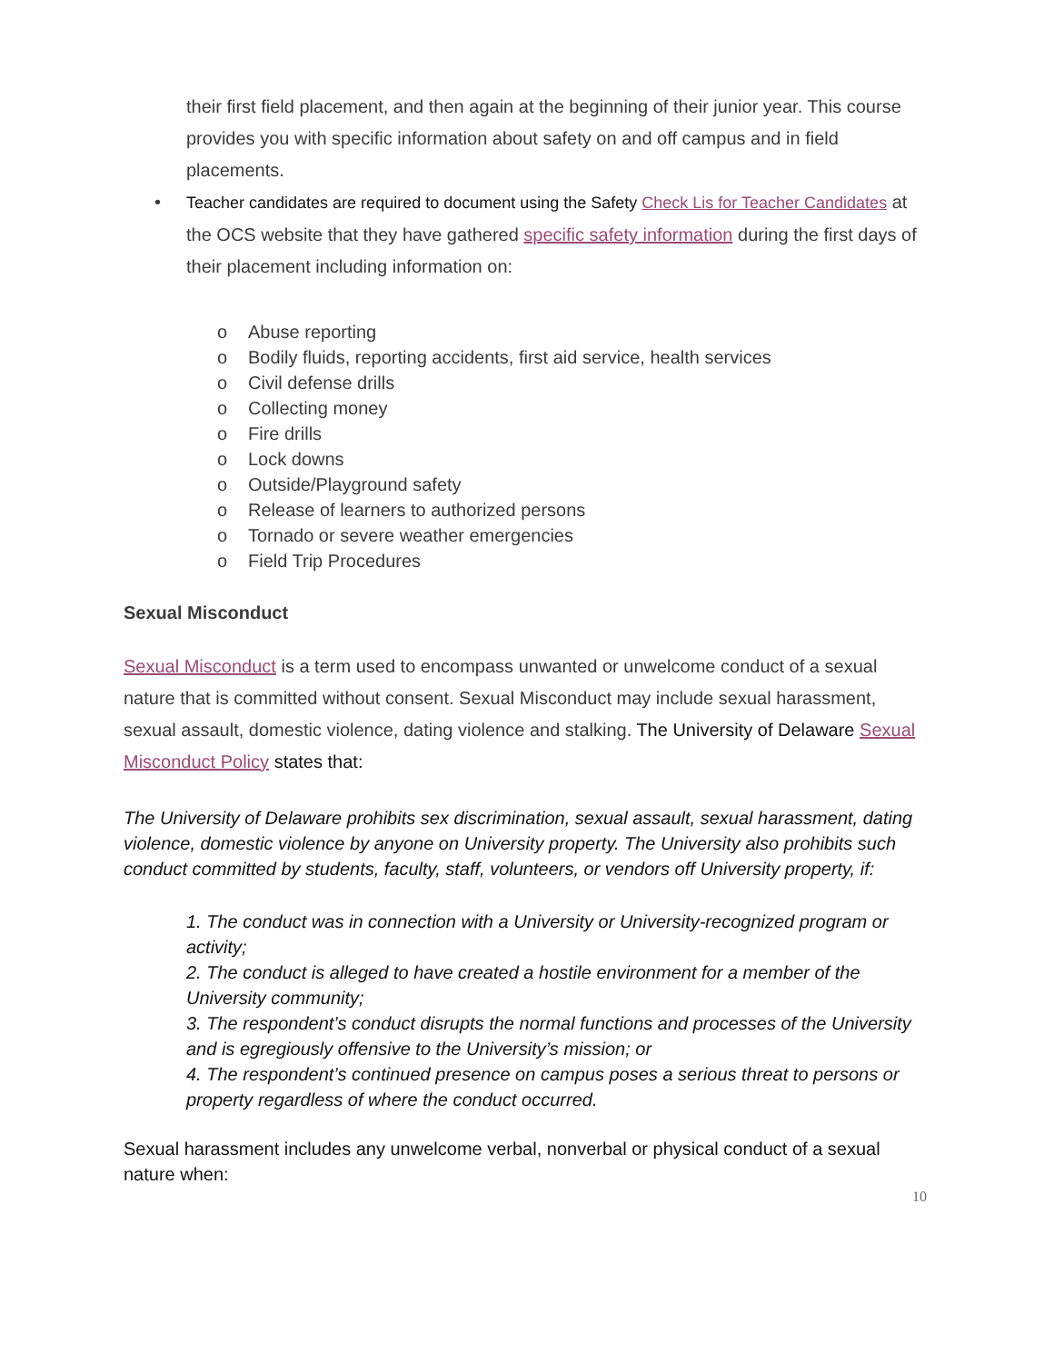their first field placement, and then again at the beginning of their junior year. This course provides you with specific information about safety on and off campus and in field placements.
• Teacher candidates are required to document using the Safety Check Lis for Teacher Candidates at the OCS website that they have gathered specific safety information during the first days of their placement including information on:
o Abuse reporting
o Bodily fluids, reporting accidents, first aid service, health services
o Civil defense drills
o Collecting money
o Fire drills
o Lock downs
o Outside/Playground safety
o Release of learners to authorized persons
o Tornado or severe weather emergencies
o Field Trip Procedures
Sexual Misconduct
Sexual Misconduct is a term used to encompass unwanted or unwelcome conduct of a sexual nature that is committed without consent. Sexual Misconduct may include sexual harassment, sexual assault, domestic violence, dating violence and stalking. The University of Delaware Sexual Misconduct Policy states that:
The University of Delaware prohibits sex discrimination, sexual assault, sexual harassment, dating violence, domestic violence by anyone on University property. The University also prohibits such conduct committed by students, faculty, staff, volunteers, or vendors off University property, if:
1. The conduct was in connection with a University or University-recognized program or activity;
2. The conduct is alleged to have created a hostile environment for a member of the University community;
3. The respondent’s conduct disrupts the normal functions and processes of the University and is egregiously offensive to the University’s mission; or
4. The respondent’s continued presence on campus poses a serious threat to persons or property regardless of where the conduct occurred.
Sexual harassment includes any unwelcome verbal, nonverbal or physical conduct of a sexual nature when:
10